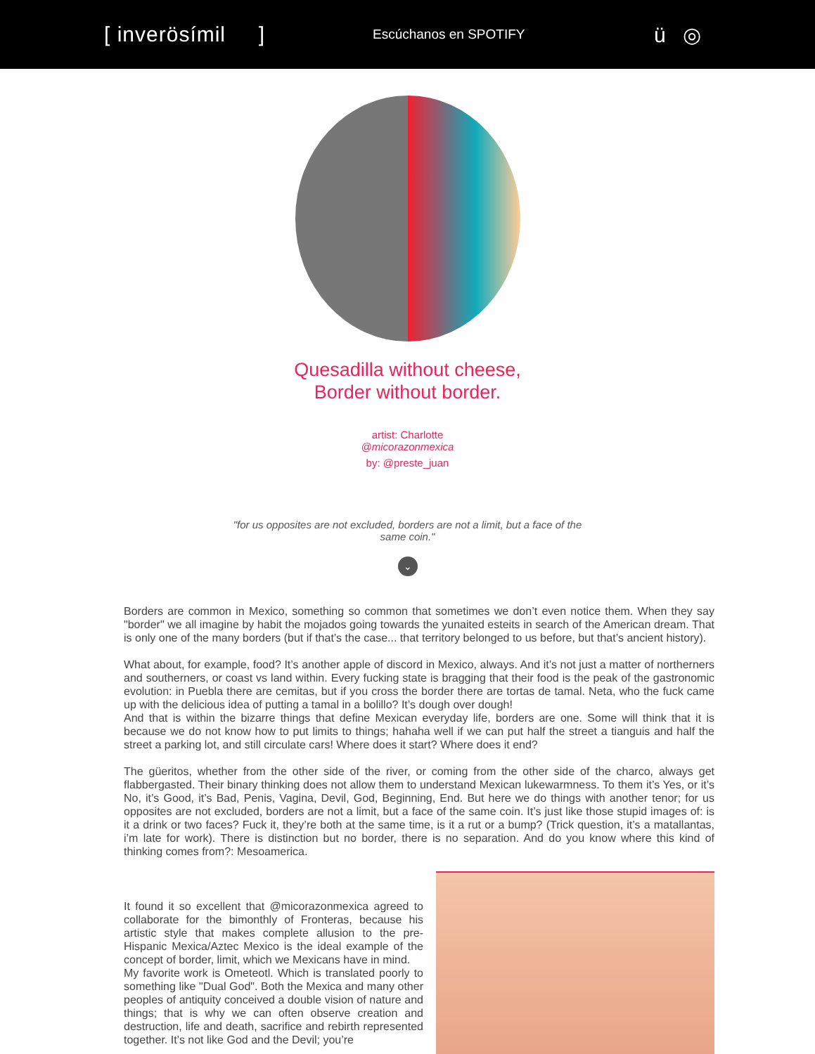[ inverösímil ]
Escúchanos en SPOTIFY
ü ◎
Quesadilla without cheese, Border without border.
artist: Charlotte
@micorazonmexica
by: @preste_juan
"for us opposites are not excluded, borders are not a limit, but a face of the same coin."
⌄
Borders are common in Mexico, something so common that sometimes we don’t even notice them. When they say "border" we all imagine by habit the mojados going towards the yunaited esteits in search of the American dream. That is only one of the many borders (but if that’s the case... that territory belonged to us before, but that’s ancient history).
What about, for example, food? It’s another apple of discord in Mexico, always. And it’s not just a matter of northerners and southerners, or coast vs land within. Every fucking state is bragging that their food is the peak of the gastronomic evolution: in Puebla there are cemitas, but if you cross the border there are tortas de tamal. Neta, who the fuck came up with the delicious idea of putting a tamal in a bolillo? It’s dough over dough!
And that is within the bizarre things that define Mexican everyday life, borders are one. Some will think that it is because we do not know how to put limits to things; hahaha well if we can put half the street a tianguis and half the street a parking lot, and still circulate cars! Where does it start? Where does it end?
The güeritos, whether from the other side of the river, or coming from the other side of the charco, always get flabbergasted. Their binary thinking does not allow them to understand Mexican lukewarmness. To them it’s Yes, or it’s No, it’s Good, it’s Bad, Penis, Vagina, Devil, God, Beginning, End. But here we do things with another tenor; for us opposites are not excluded, borders are not a limit, but a face of the same coin. It’s just like those stupid images of: is it a drink or two faces? Fuck it, they’re both at the same time, is it a rut or a bump? (Trick question, it’s a matallantas, i’m late for work). There is distinction but no border, there is no separation. And do you know where this kind of thinking comes from?: Mesoamerica.
It found it so excellent that @micorazonmexica agreed to collaborate for the bimonthly of Fronteras, because his artistic style that makes complete allusion to the pre-Hispanic Mexica/Aztec Mexico is the ideal example of the concept of border, limit, which we Mexicans have in mind.
My favorite work is Ometeotl. Which is translated poorly to something like "Dual God". Both the Mexica and many other peoples of antiquity conceived a double vision of nature and things; that is why we can often observe creation and destruction, life and death, sacrifice and rebirth represented together. It’s not like God and the Devil; you’re